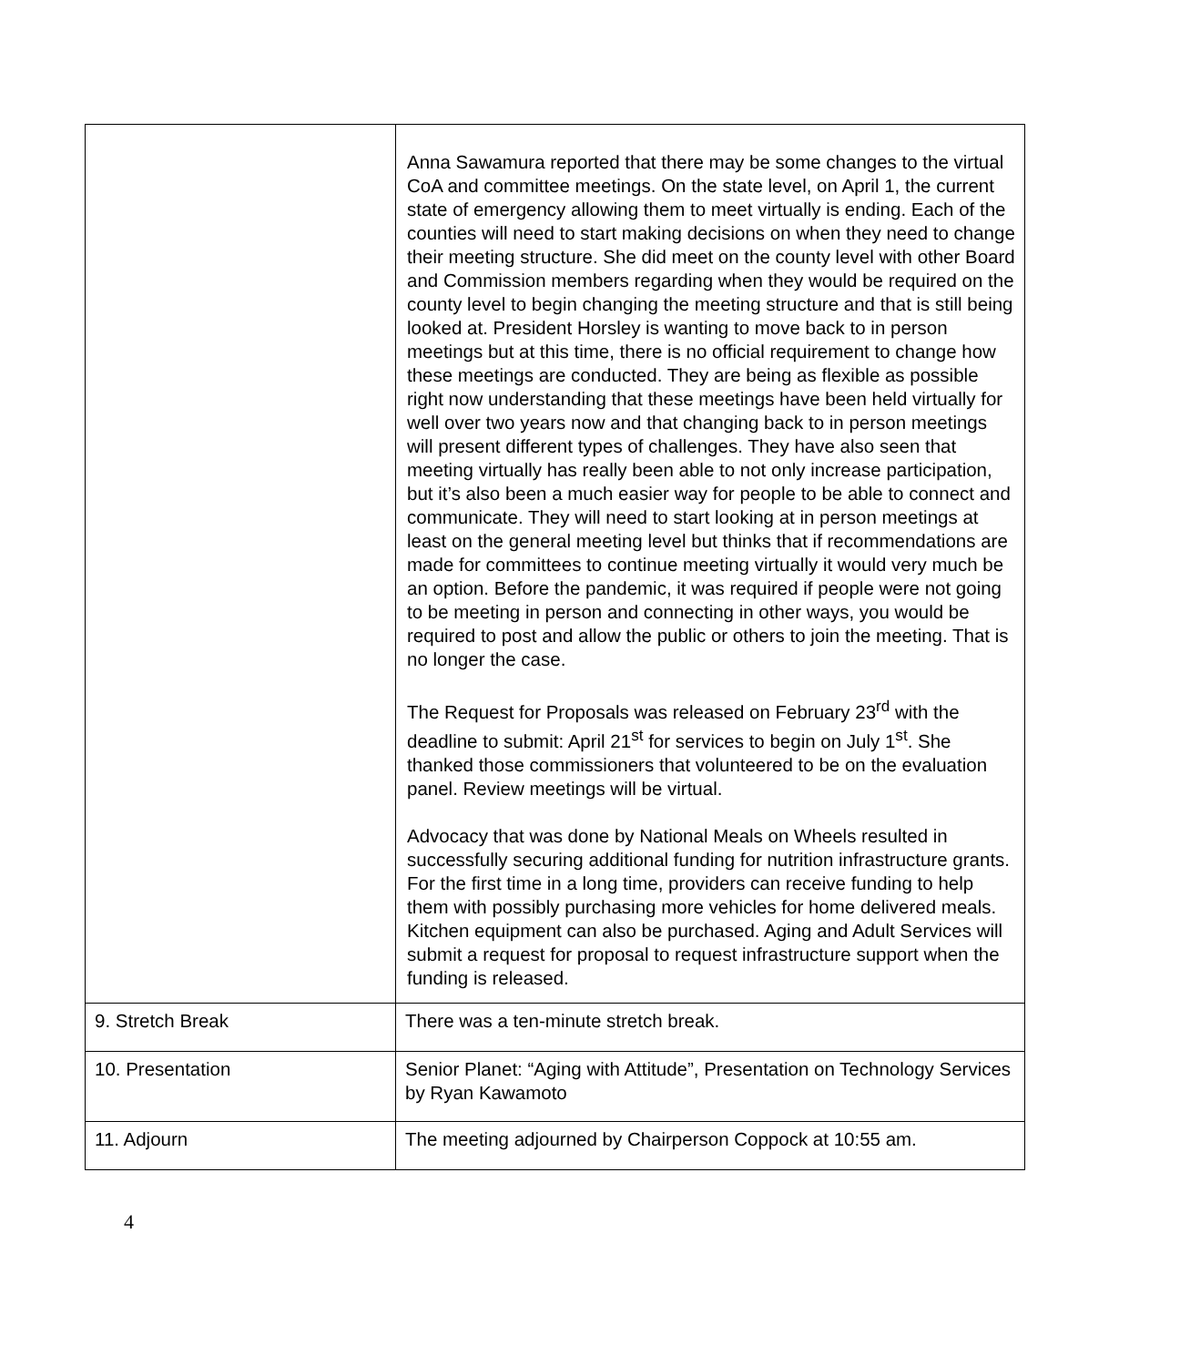| | Anna Sawamura reported that there may be some changes to the virtual CoA and committee meetings. On the state level, on April 1, the current state of emergency allowing them to meet virtually is ending. Each of the counties will need to start making decisions on when they need to change their meeting structure. She did meet on the county level with other Board and Commission members regarding when they would be required on the county level to begin changing the meeting structure and that is still being looked at. President Horsley is wanting to move back to in person meetings but at this time, there is no official requirement to change how these meetings are conducted. They are being as flexible as possible right now understanding that these meetings have been held virtually for well over two years now and that changing back to in person meetings will present different types of challenges. They have also seen that meeting virtually has really been able to not only increase participation, but it’s also been a much easier way for people to be able to connect and communicate. They will need to start looking at in person meetings at least on the general meeting level but thinks that if recommendations are made for committees to continue meeting virtually it would very much be an option. Before the pandemic, it was required if people were not going to be meeting in person and connecting in other ways, you would be required to post and allow the public or others to join the meeting. That is no longer the case. The Request for Proposals was released on February 23<sup>rd</sup> with the deadline to submit: April 21<sup>st</sup> for services to begin on July 1<sup>st</sup>. She thanked those commissioners that volunteered to be on the evaluation panel. Review meetings will be virtual. Advocacy that was done by National Meals on Wheels resulted in successfully securing additional funding for nutrition infrastructure grants. For the first time in a long time, providers can receive funding to help them with possibly purchasing more vehicles for home delivered meals. Kitchen equipment can also be purchased. Aging and Adult Services will submit a request for proposal to request infrastructure support when the funding is released. |
| 9. Stretch Break | There was a ten-minute stretch break. |
| 10. Presentation | Senior Planet: “Aging with Attitude”, Presentation on Technology Services by Ryan Kawamoto |
| 11. Adjourn | The meeting adjourned by Chairperson Coppock at 10:55 am. |
4